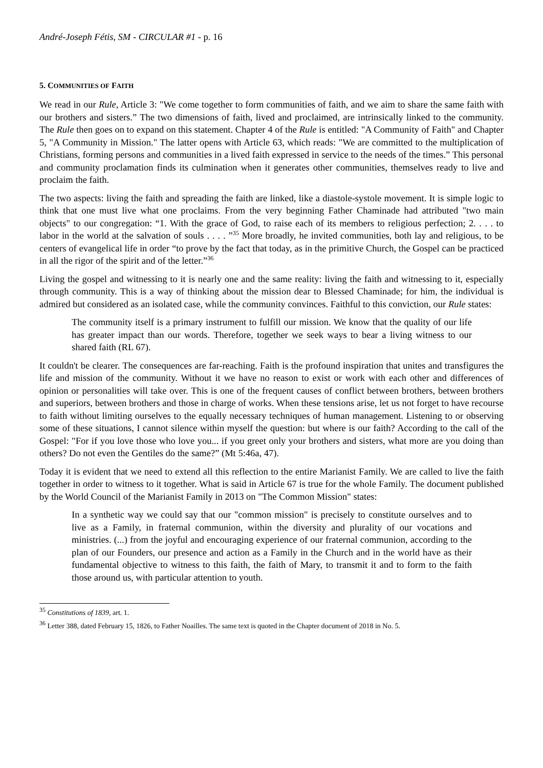André-Joseph Fétis, SM - CIRCULAR #1 - p. 16
5. COMMUNITIES OF FAITH
We read in our Rule, Article 3: "We come together to form communities of faith, and we aim to share the same faith with our brothers and sisters.” The two dimensions of faith, lived and proclaimed, are intrinsically linked to the community. The Rule then goes on to expand on this statement. Chapter 4 of the Rule is entitled: "A Community of Faith" and Chapter 5, "A Community in Mission." The latter opens with Article 63, which reads: "We are committed to the multiplication of Christians, forming persons and communities in a lived faith expressed in service to the needs of the times.” This personal and community proclamation finds its culmination when it generates other communities, themselves ready to live and proclaim the faith.
The two aspects: living the faith and spreading the faith are linked, like a diastole-systole movement. It is simple logic to think that one must live what one proclaims. From the very beginning Father Chaminade had attributed "two main objects" to our congregation: “1. With the grace of God, to raise each of its members to religious perfection; 2. . . . to labor in the world at the salvation of souls . . . . ”<sup>35</sup> More broadly, he invited communities, both lay and religious, to be centers of evangelical life in order “to prove by the fact that today, as in the primitive Church, the Gospel can be practiced in all the rigor of the spirit and of the letter.”<sup>36</sup>
Living the gospel and witnessing to it is nearly one and the same reality: living the faith and witnessing to it, especially through community. This is a way of thinking about the mission dear to Blessed Chaminade; for him, the individual is admired but considered as an isolated case, while the community convinces. Faithful to this conviction, our Rule states:
The community itself is a primary instrument to fulfill our mission. We know that the quality of our life has greater impact than our words. Therefore, together we seek ways to bear a living witness to our shared faith (RL 67).
It couldn't be clearer. The consequences are far-reaching. Faith is the profound inspiration that unites and transfigures the life and mission of the community. Without it we have no reason to exist or work with each other and differences of opinion or personalities will take over. This is one of the frequent causes of conflict between brothers, between brothers and superiors, between brothers and those in charge of works. When these tensions arise, let us not forget to have recourse to faith without limiting ourselves to the equally necessary techniques of human management. Listening to or observing some of these situations, I cannot silence within myself the question: but where is our faith? According to the call of the Gospel: "For if you love those who love you... if you greet only your brothers and sisters, what more are you doing than others? Do not even the Gentiles do the same?” (Mt 5:46a, 47).
Today it is evident that we need to extend all this reflection to the entire Marianist Family. We are called to live the faith together in order to witness to it together. What is said in Article 67 is true for the whole Family. The document published by the World Council of the Marianist Family in 2013 on "The Common Mission" states:
In a synthetic way we could say that our "common mission" is precisely to constitute ourselves and to live as a Family, in fraternal communion, within the diversity and plurality of our vocations and ministries. (...) from the joyful and encouraging experience of our fraternal communion, according to the plan of our Founders, our presence and action as a Family in the Church and in the world have as their fundamental objective to witness to this faith, the faith of Mary, to transmit it and to form to the faith those around us, with particular attention to youth.
<sup>35</sup> Constitutions of 1839, art. 1.
<sup>36</sup> Letter 388, dated February 15, 1826, to Father Noailles. The same text is quoted in the Chapter document of 2018 in No. 5.